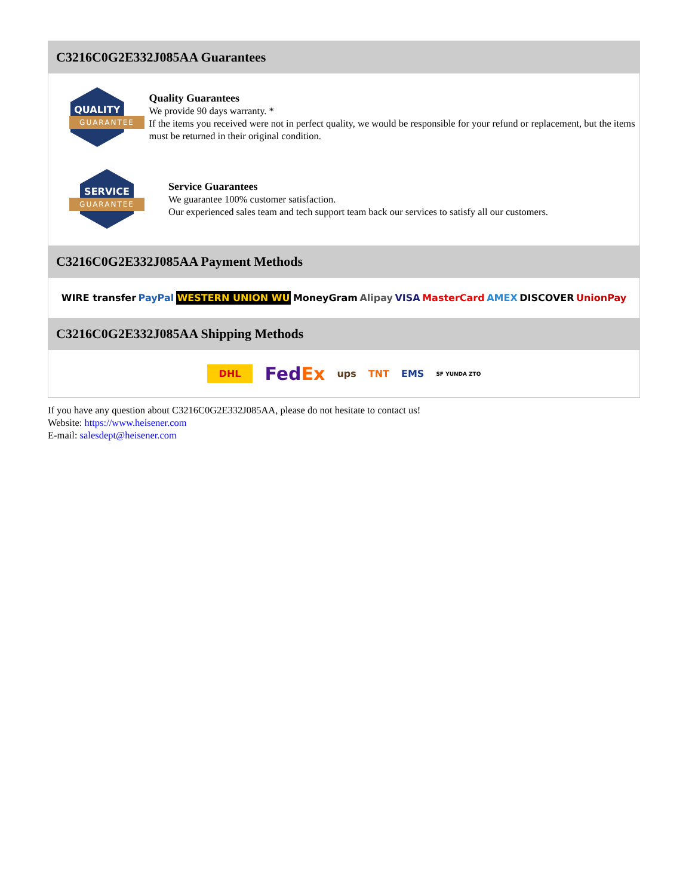C3216C0G2E332J085AA Guarantees
QUALITY
GUARANTEE
Quality Guarantees
We provide 90 days warranty. *
If the items you received were not in perfect quality, we would be responsible for your refund or replacement, but the items must be returned in their original condition.
SERVICE
GUARANTEE
Service Guarantees
We guarantee 100% customer satisfaction.
Our experienced sales team and tech support team back our services to satisfy all our customers.
C3216C0G2E332J085AA Payment Methods
WIRE transfer PayPal WESTERN UNION WU MoneyGram Alipay VISA MasterCard AMEX DISCOVER UnionPay
C3216C0G2E332J085AA Shipping Methods
DHL FedEx ups TNT EMS SF YUNDA ZTO
If you have any question about C3216C0G2E332J085AA, please do not hesitate to contact us!
Website: https://www.heisener.com
E-mail: salesdept@heisener.com